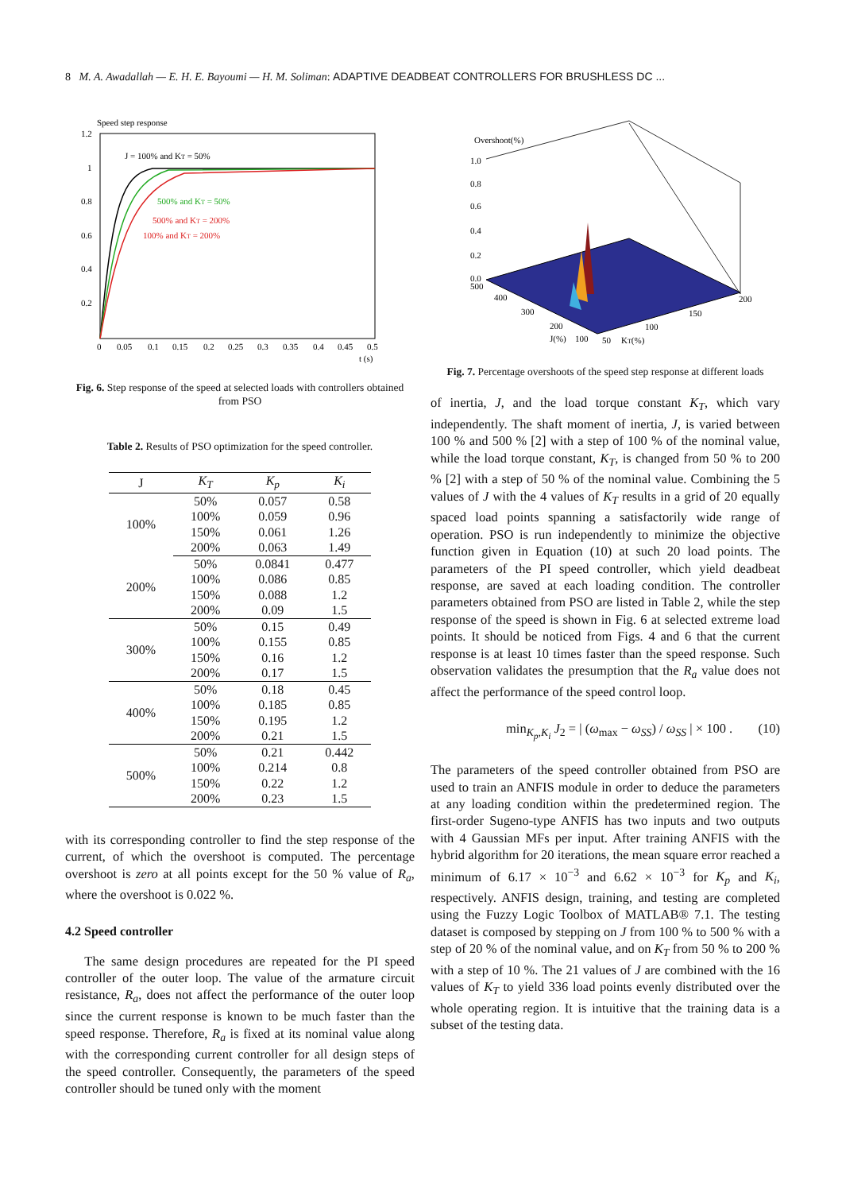8 M. A. Awadallah — E. H. E. Bayoumi — H. M. Soliman: ADAPTIVE DEADBEAT CONTROLLERS FOR BRUSHLESS DC ...
Speed step response
1.2
1
0.8
0.6
0.4
0.2
0
0.05
0.1
0.15
0.2
0.25
0.3
0.35
0.4
0.45
0.5
t (s)
J = 100% and KT = 50%
500% and KT = 50%
500% and KT = 200%
100% and KT = 200%
Fig. 6. Step response of the speed at selected loads with controllers obtained from PSO
Table 2. Results of PSO optimization for the speed controller.
| J | K<sub>T</sub> | K<sub>p</sub> | K<sub>i</sub> |
| --- | --- | --- | --- |
| 100% | 50% | 0.057 | 0.58 |
| | 100% | 0.059 | 0.96 |
| | 150% | 0.061 | 1.26 |
| | 200% | 0.063 | 1.49 |
| 200% | 50% | 0.0841 | 0.477 |
| | 100% | 0.086 | 0.85 |
| | 150% | 0.088 | 1.2 |
| | 200% | 0.09 | 1.5 |
| 300% | 50% | 0.15 | 0.49 |
| | 100% | 0.155 | 0.85 |
| | 150% | 0.16 | 1.2 |
| | 200% | 0.17 | 1.5 |
| 400% | 50% | 0.18 | 0.45 |
| | 100% | 0.185 | 0.85 |
| | 150% | 0.195 | 1.2 |
| | 200% | 0.21 | 1.5 |
| 500% | 50% | 0.21 | 0.442 |
| | 100% | 0.214 | 0.8 |
| | 150% | 0.22 | 1.2 |
| | 200% | 0.23 | 1.5 |
with its corresponding controller to find the step response of the current, of which the overshoot is computed. The percentage overshoot is zero at all points except for the 50 % value of R<sub>a</sub>, where the overshoot is 0.022 %.
4.2 Speed controller
The same design procedures are repeated for the PI speed controller of the outer loop. The value of the armature circuit resistance, R<sub>a</sub>, does not affect the performance of the outer loop since the current response is known to be much faster than the speed response. Therefore, R<sub>a</sub> is fixed at its nominal value along with the corresponding current controller for all design steps of the speed controller. Consequently, the parameters of the speed controller should be tuned only with the moment
Overshoot(%)
1.0
0.8
0.6
0.4
0.2
0.0
500
400
300
200
100
50
KT(%)
J(%)
100
150
200
Fig. 7. Percentage overshoots of the speed step response at different loads
of inertia, J, and the load torque constant K<sub>T</sub>, which vary independently. The shaft moment of inertia, J, is varied between 100 % and 500 % [2] with a step of 100 % of the nominal value, while the load torque constant, K<sub>T</sub>, is changed from 50 % to 200 % [2] with a step of 50 % of the nominal value. Combining the 5 values of J with the 4 values of K<sub>T</sub> results in a grid of 20 equally spaced load points spanning a satisfactorily wide range of operation. PSO is run independently to minimize the objective function given in Equation (10) at such 20 load points. The parameters of the PI speed controller, which yield deadbeat response, are saved at each loading condition. The controller parameters obtained from PSO are listed in Table 2, while the step response of the speed is shown in Fig. 6 at selected extreme load points. It should be noticed from Figs. 4 and 6 that the current response is at least 10 times faster than the speed response. Such observation validates the presumption that the R<sub>a</sub> value does not affect the performance of the speed control loop.
min<sub>K<sub>p</sub>,K<sub>i</sub></sub> J<sub>2</sub> = | (ω<sub>max</sub> − ω<sub>SS</sub>) / ω<sub>SS</sub> | × 100 . (10)
The parameters of the speed controller obtained from PSO are used to train an ANFIS module in order to deduce the parameters at any loading condition within the predetermined region. The first-order Sugeno-type ANFIS has two inputs and two outputs with 4 Gaussian MFs per input. After training ANFIS with the hybrid algorithm for 20 iterations, the mean square error reached a minimum of 6.17 × 10<sup>−3</sup> and 6.62 × 10<sup>−3</sup> for K<sub>p</sub> and K<sub>i</sub>, respectively. ANFIS design, training, and testing are completed using the Fuzzy Logic Toolbox of MATLAB® 7.1. The testing dataset is composed by stepping on J from 100 % to 500 % with a step of 20 % of the nominal value, and on K<sub>T</sub> from 50 % to 200 % with a step of 10 %. The 21 values of J are combined with the 16 values of K<sub>T</sub> to yield 336 load points evenly distributed over the whole operating region. It is intuitive that the training data is a subset of the testing data.